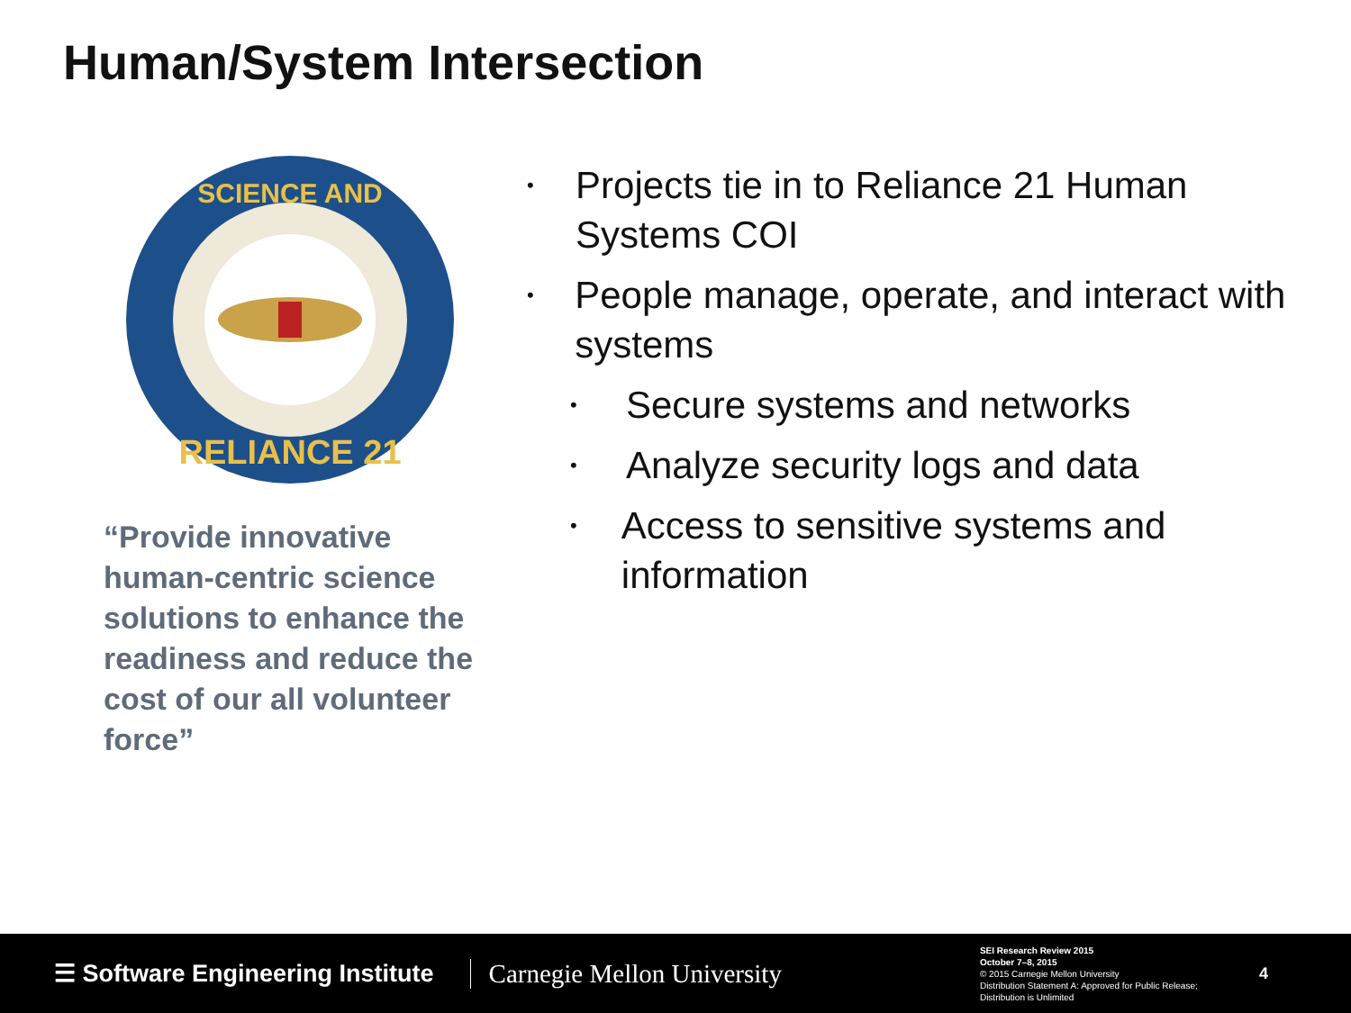Human/System Intersection
RELIANCE 21
SCIENCE AND
“Provide innovative human-centric science solutions to enhance the readiness and reduce the cost of our all volunteer force”
• Projects tie in to Reliance 21 Human Systems COI
• People manage, operate, and interact with systems
• Secure systems and networks
• Analyze security logs and data
• Access to sensitive systems and information
☰ Software Engineering Institute
Carnegie Mellon University
SEI Research Review 2015
October 7–8, 2015
© 2015 Carnegie Mellon University
Distribution Statement A: Approved for Public Release; Distribution is Unlimited
4